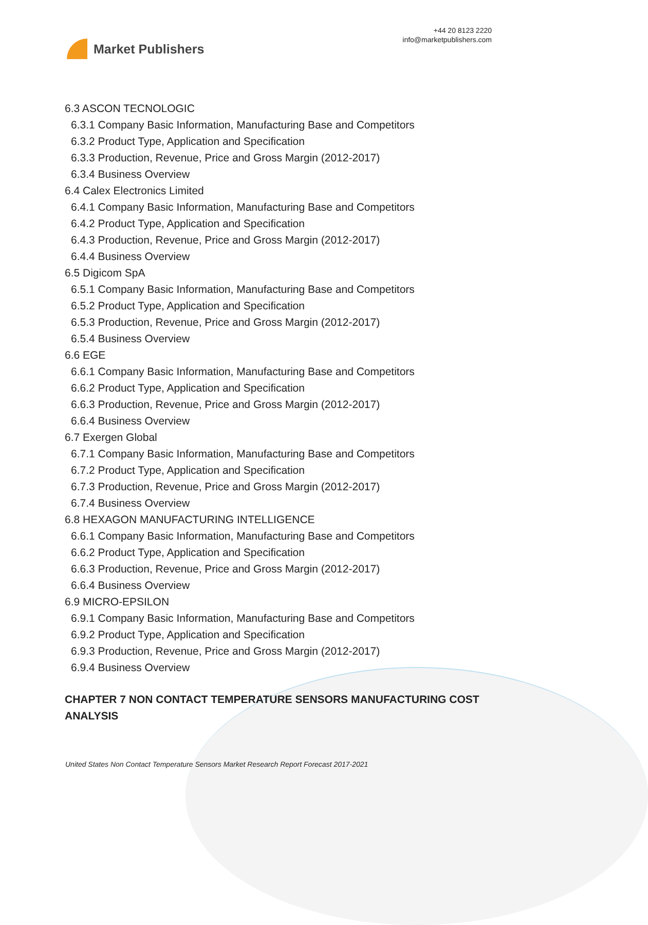Market Publishers
+44 20 8123 2220
info@marketpublishers.com
6.3 ASCON TECNOLOGIC
6.3.1 Company Basic Information, Manufacturing Base and Competitors
6.3.2 Product Type, Application and Specification
6.3.3 Production, Revenue, Price and Gross Margin (2012-2017)
6.3.4 Business Overview
6.4 Calex Electronics Limited
6.4.1 Company Basic Information, Manufacturing Base and Competitors
6.4.2 Product Type, Application and Specification
6.4.3 Production, Revenue, Price and Gross Margin (2012-2017)
6.4.4 Business Overview
6.5 Digicom SpA
6.5.1 Company Basic Information, Manufacturing Base and Competitors
6.5.2 Product Type, Application and Specification
6.5.3 Production, Revenue, Price and Gross Margin (2012-2017)
6.5.4 Business Overview
6.6 EGE
6.6.1 Company Basic Information, Manufacturing Base and Competitors
6.6.2 Product Type, Application and Specification
6.6.3 Production, Revenue, Price and Gross Margin (2012-2017)
6.6.4 Business Overview
6.7 Exergen Global
6.7.1 Company Basic Information, Manufacturing Base and Competitors
6.7.2 Product Type, Application and Specification
6.7.3 Production, Revenue, Price and Gross Margin (2012-2017)
6.7.4 Business Overview
6.8 HEXAGON MANUFACTURING INTELLIGENCE
6.6.1 Company Basic Information, Manufacturing Base and Competitors
6.6.2 Product Type, Application and Specification
6.6.3 Production, Revenue, Price and Gross Margin (2012-2017)
6.6.4 Business Overview
6.9 MICRO-EPSILON
6.9.1 Company Basic Information, Manufacturing Base and Competitors
6.9.2 Product Type, Application and Specification
6.9.3 Production, Revenue, Price and Gross Margin (2012-2017)
6.9.4 Business Overview
CHAPTER 7 NON CONTACT TEMPERATURE SENSORS MANUFACTURING COST ANALYSIS
United States Non Contact Temperature Sensors Market Research Report Forecast 2017-2021